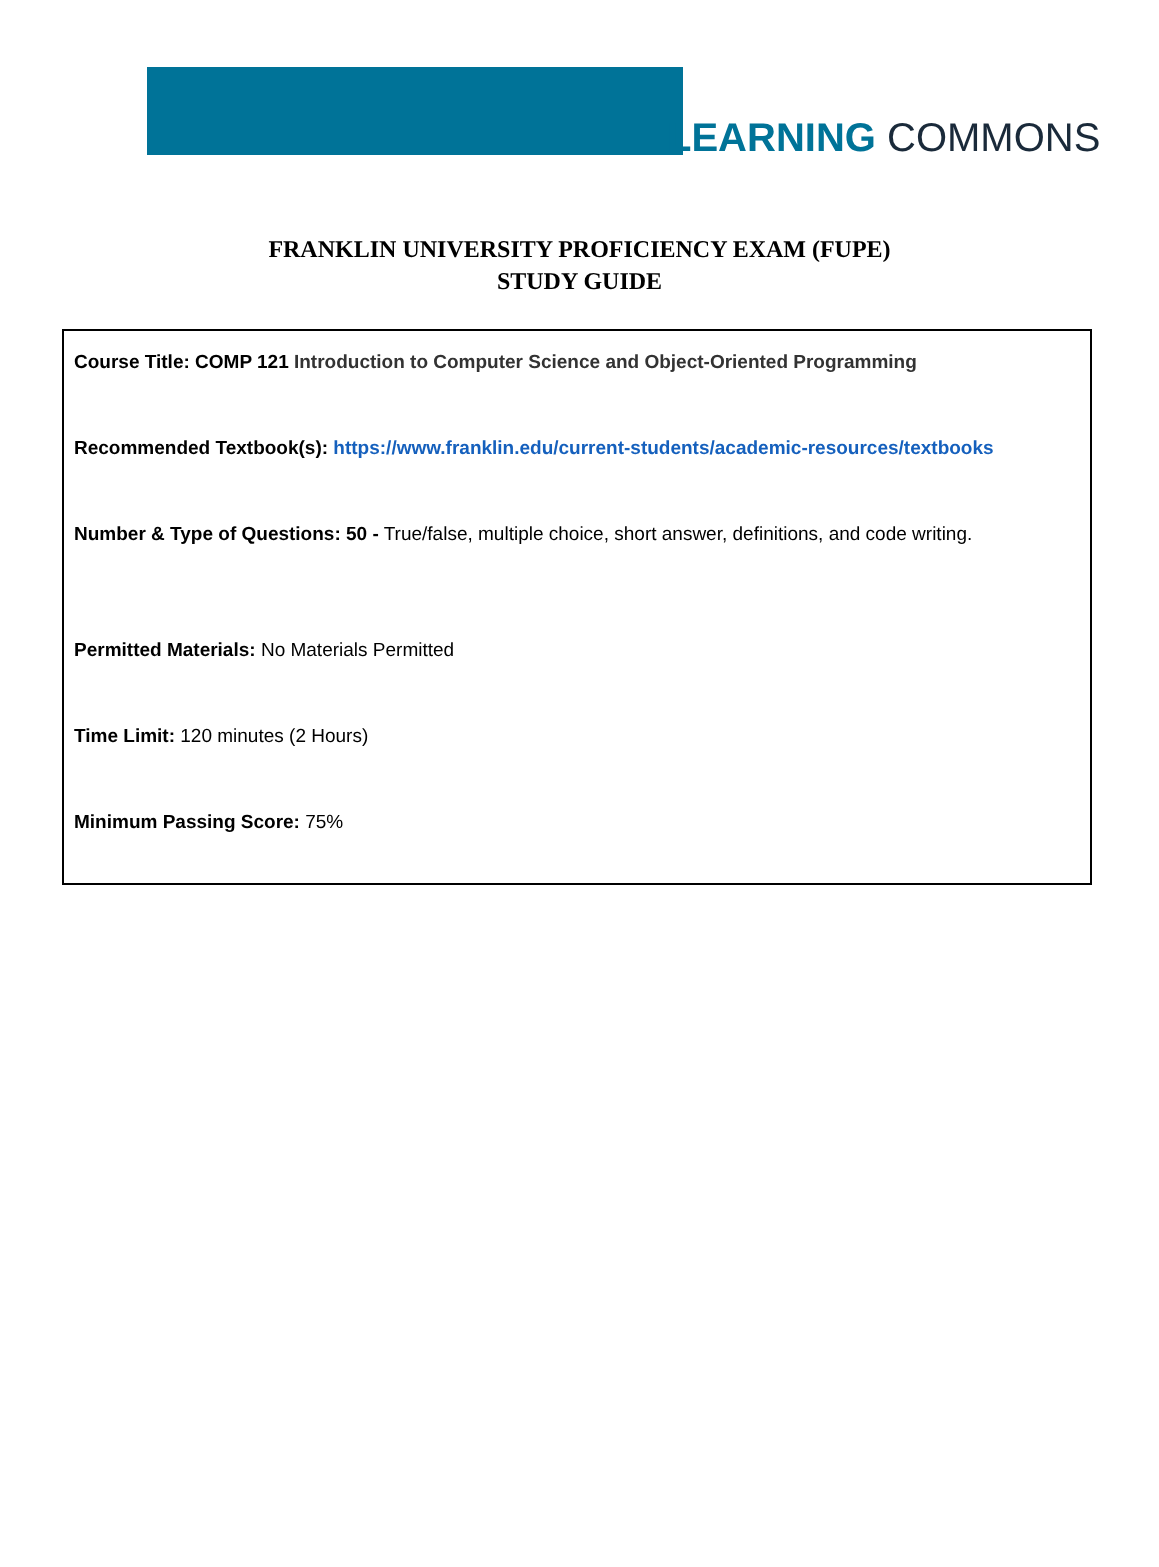LEARNING COMMONS
FRANKLIN UNIVERSITY PROFICIENCY EXAM (FUPE)
STUDY GUIDE
Course Title: COMP 121 Introduction to Computer Science and Object-Oriented Programming
Recommended Textbook(s): https://www.franklin.edu/current-students/academic-resources/textbooks
Number & Type of Questions: 50 - True/false, multiple choice, short answer, definitions, and code writing.
Permitted Materials: No Materials Permitted
Time Limit: 120 minutes (2 Hours)
Minimum Passing Score: 75%